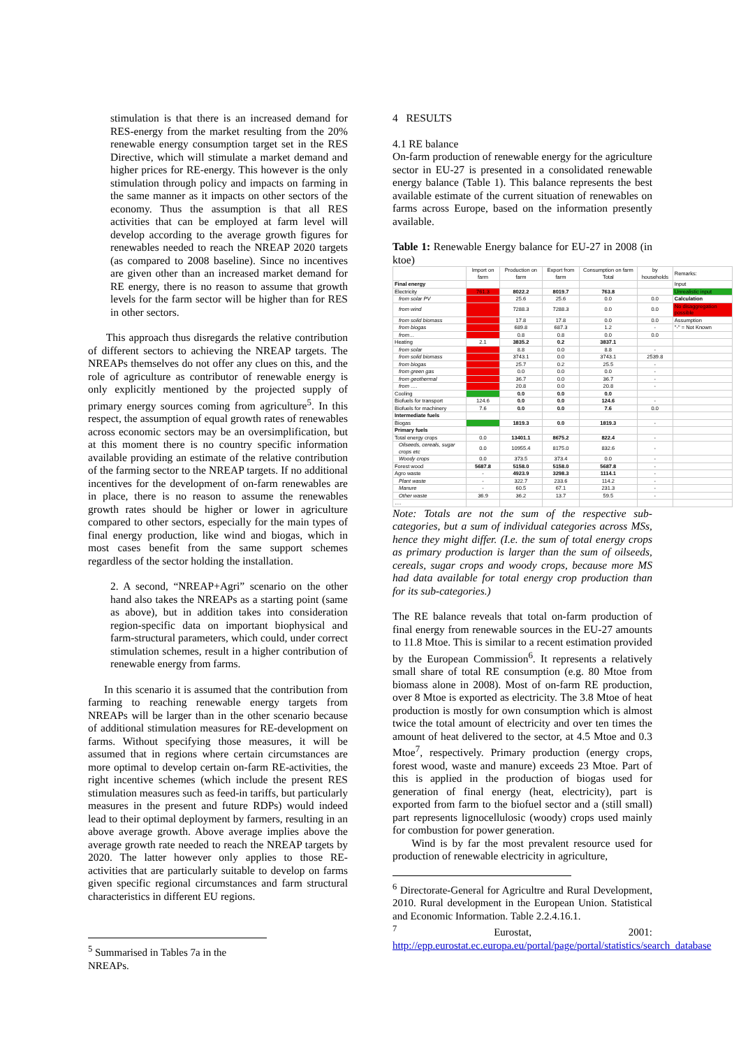stimulation is that there is an increased demand for RES-energy from the market resulting from the 20% renewable energy consumption target set in the RES Directive, which will stimulate a market demand and higher prices for RE-energy. This however is the only stimulation through policy and impacts on farming in the same manner as it impacts on other sectors of the economy. Thus the assumption is that all RES activities that can be employed at farm level will develop according to the average growth figures for renewables needed to reach the NREAP 2020 targets (as compared to 2008 baseline). Since no incentives are given other than an increased market demand for RE energy, there is no reason to assume that growth levels for the farm sector will be higher than for RES in other sectors.
This approach thus disregards the relative contribution of different sectors to achieving the NREAP targets. The NREAPs themselves do not offer any clues on this, and the role of agriculture as contributor of renewable energy is only explicitly mentioned by the projected supply of primary energy sources coming from agriculture<sup>5</sup>. In this respect, the assumption of equal growth rates of renewables across economic sectors may be an oversimplification, but at this moment there is no country specific information available providing an estimate of the relative contribution of the farming sector to the NREAP targets. If no additional incentives for the development of on-farm renewables are in place, there is no reason to assume the renewables growth rates should be higher or lower in agriculture compared to other sectors, especially for the main types of final energy production, like wind and biogas, which in most cases benefit from the same support schemes regardless of the sector holding the installation.
2. A second, “NREAP+Agri” scenario on the other hand also takes the NREAPs as a starting point (same as above), but in addition takes into consideration region-specific data on important biophysical and farm-structural parameters, which could, under correct stimulation schemes, result in a higher contribution of renewable energy from farms.
In this scenario it is assumed that the contribution from farming to reaching renewable energy targets from NREAPs will be larger than in the other scenario because of additional stimulation measures for RE-development on farms. Without specifying those measures, it will be assumed that in regions where certain circumstances are more optimal to develop certain on-farm RE-activities, the right incentive schemes (which include the present RES stimulation measures such as feed-in tariffs, but particularly measures in the present and future RDPs) would indeed lead to their optimal deployment by farmers, resulting in an above average growth. Above average implies above the average growth rate needed to reach the NREAP targets by 2020. The latter however only applies to those RE-activities that are particularly suitable to develop on farms given specific regional circumstances and farm structural characteristics in different EU regions.
<sup>5</sup> Summarised in Tables 7a in the NREAPs.
4 RESULTS
4.1 RE balance
On-farm production of renewable energy for the agriculture sector in EU-27 is presented in a consolidated renewable energy balance (Table 1). This balance represents the best available estimate of the current situation of renewables on farms across Europe, based on the information presently available.
Table 1: Renewable Energy balance for EU-27 in 2008 (in ktoe)
| | Import on farm | Production on farm | Export from farm | Consumption on farm Total | by households | Remarks: |
| --- | --- | --- | --- | --- | --- | --- |
| Final energy | | | | | | Input |
| Electricity | 761.3 | 8022.2 | 8019.7 | 763.8 | | Unrealistic input |
| from solar PV | | 25.6 | 25.6 | 0.0 | 0.0 | Calculation |
| from wind | | 7288.3 | 7288.3 | 0.0 | 0.0 | No disaggregation possible |
| from solid biomass | | 17.8 | 17.8 | 0.0 | 0.0 | Assumption |
| from biogas | | 689.8 | 687.3 | 1.2 | - | "-" = Not Known |
| from… | | 0.8 | 0.8 | 0.0 | 0.0 | |
| Heating | 2.1 | 3835.2 | 0.2 | 3837.1 | | |
| from solar | | 8.8 | 0.0 | 8.8 | - | |
| from solid biomass | | 3743.1 | 0.0 | 3743.1 | 2539.8 | |
| from biogas | | 25.7 | 0.2 | 25.5 | - | |
| from green gas | | 0.0 | 0.0 | 0.0 | - | |
| from geothermal | | 36.7 | 0.0 | 36.7 | - | |
| from …. | | 20.8 | 0.0 | 20.8 | - | |
| Cooling | | 0.0 | 0.0 | 0.0 | | |
| Biofuels for transport | 124.6 | 0.0 | 0.0 | 124.6 | - | |
| Biofuels for machinery | 7.6 | 0.0 | 0.0 | 7.6 | 0.0 | |
| Intermediate fuels | | | | | | |
| Biogas | | 1819.3 | 0.0 | 1819.3 | - | |
| Primary fuels | | | | | | |
| Total energy crops | 0.0 | 13401.1 | 8675.2 | 822.4 | - | |
| Oilseeds, cereals, sugar crops etc | 0.0 | 10955.4 | 8175.0 | 832.6 | - | |
| Woody crops | 0.0 | 373.5 | 373.4 | 0.0 | - | |
| Forest wood | 5687.8 | 5158.0 | 5158.0 | 5687.8 | - | |
| Agro waste | - | 4923.9 | 3298.3 | 1114.1 | - | |
| Plant waste | - | 322.7 | 233.6 | 114.2 | - | |
| Manure | - | 60.5 | 67.1 | 231.3 | - | |
| Other waste | 36.9 | 36.2 | 13.7 | 59.5 | - | |
| …. | | | | | | |
Note: Totals are not the sum of the respective sub-categories, but a sum of individual categories across MSs, hence they might differ. (I.e. the sum of total energy crops as primary production is larger than the sum of oilseeds, cereals, sugar crops and woody crops, because more MS had data available for total energy crop production than for its sub-categories.)
The RE balance reveals that total on-farm production of final energy from renewable sources in the EU-27 amounts to 11.8 Mtoe. This is similar to a recent estimation provided by the European Commission<sup>6</sup>. It represents a relatively small share of total RE consumption (e.g. 80 Mtoe from biomass alone in 2008). Most of on-farm RE production, over 8 Mtoe is exported as electricity. The 3.8 Mtoe of heat production is mostly for own consumption which is almost twice the total amount of electricity and over ten times the amount of heat delivered to the sector, at 4.5 Mtoe and 0.3 Mtoe<sup>7</sup>, respectively. Primary production (energy crops, forest wood, waste and manure) exceeds 23 Mtoe. Part of this is applied in the production of biogas used for generation of final energy (heat, electricity), part is exported from farm to the biofuel sector and a (still small) part represents lignocellulosic (woody) crops used mainly for combustion for power generation.
Wind is by far the most prevalent resource used for production of renewable electricity in agriculture,
<sup>6</sup> Directorate-General for Agricultre and Rural Development, 2010. Rural development in the European Union. Statistical and Economic Information. Table 2.2.4.16.1.
<sup>7</sup> Eurostat, 2001: http://epp.eurostat.ec.europa.eu/portal/page/portal/statistics/search_database